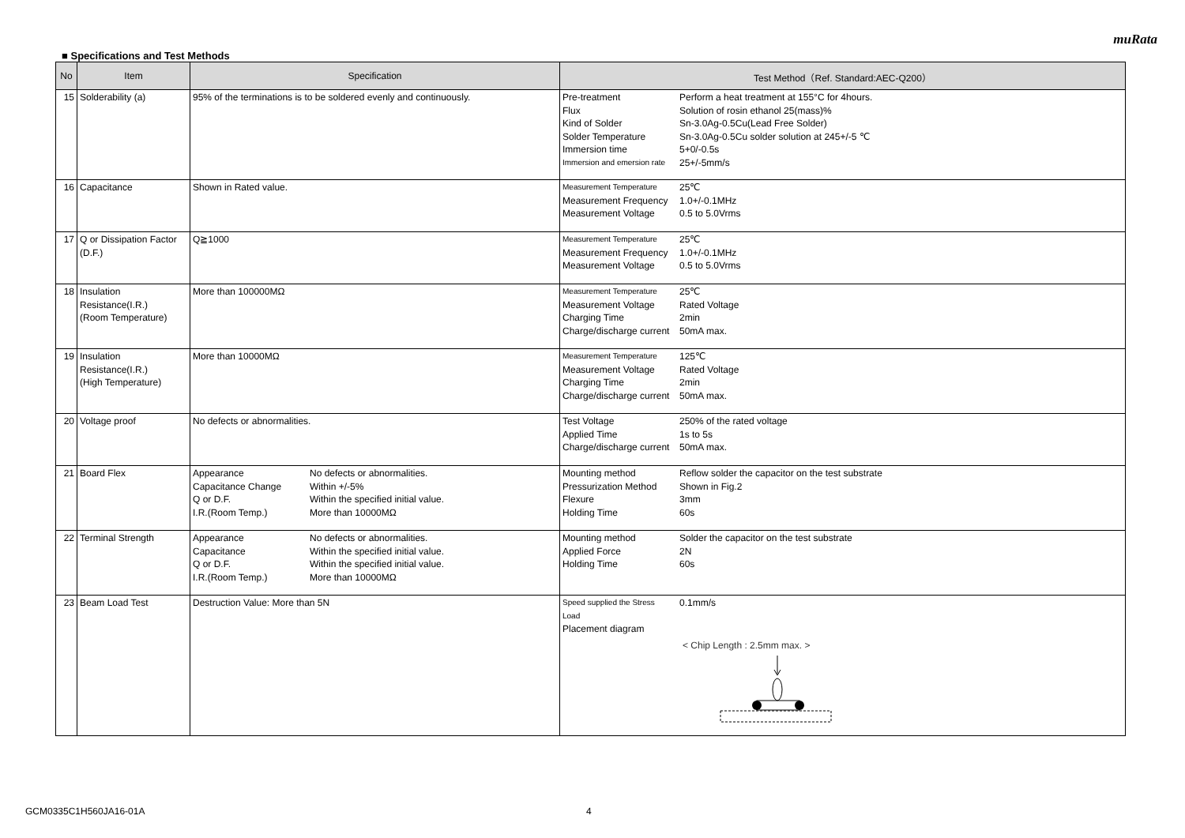muRata
■ Specifications and Test Methods
| No | Item | Specification | Test Method（Ref. Standard:AEC-Q200） |
| --- | --- | --- | --- |
| 15 | Solderability (a) | 95% of the terminations is to be soldered evenly and continuously. | / Pre-treatment / Perform a heat treatment at 155°C for 4hours. / / Flux / Solution of rosin ethanol 25(mass)% / / Kind of Solder / Sn-3.0Ag-0.5Cu(Lead Free Solder) / / Solder Temperature / Sn-3.0Ag-0.5Cu solder solution at 245+/-5 ℃ / / Immersion time / 5+0/-0.5s / / Immersion and emersion rate / 25+/-5mm/s / |
| 16 | Capacitance | Shown in Rated value. | / Measurement Temperature / 25℃ / / Measurement Frequency / 1.0+/-0.1MHz / / Measurement Voltage / 0.5 to 5.0Vrms / |
| 17 | Q or Dissipation Factor (D.F.) | Q≧1000 | / Measurement Temperature / 25℃ / / Measurement Frequency / 1.0+/-0.1MHz / / Measurement Voltage / 0.5 to 5.0Vrms / |
| 18 | Insulation Resistance(I.R.) (Room Temperature) | More than 100000MΩ | / Measurement Temperature / 25℃ / / Measurement Voltage / Rated Voltage / / Charging Time / 2min / / Charge/discharge current / 50mA max. / |
| 19 | Insulation Resistance(I.R.) (High Temperature) | More than 10000MΩ | / Measurement Temperature / 125℃ / / Measurement Voltage / Rated Voltage / / Charging Time / 2min / / Charge/discharge current / 50mA max. / |
| 20 | Voltage proof | No defects or abnormalities. | / Test Voltage / 250% of the rated voltage / / Applied Time / 1s to 5s / / Charge/discharge current / 50mA max. / |
| 21 | Board Flex | / Appearance / No defects or abnormalities. / / Capacitance Change / Within +/-5% / / Q or D.F. / Within the specified initial value. / / I.R.(Room Temp.) / More than 10000MΩ / | / Mounting method / Reflow solder the capacitor on the test substrate / / Pressurization Method / Shown in Fig.2 / / Flexure / 3mm / / Holding Time / 60s / |
| 22 | Terminal Strength | / Appearance / No defects or abnormalities. / / Capacitance / Within the specified initial value. / / Q or D.F. / Within the specified initial value. / / I.R.(Room Temp.) / More than 10000MΩ / | / Mounting method / Solder the capacitor on the test substrate / / Applied Force / 2N / / Holding Time / 60s / |
| 23 | Beam Load Test | Destruction Value: More than 5N | / Speed supplied the Stress Load / 0.1mm/s / / Placement diagram / / < Chip Length : 2.5mm max. > |
GCM0335C1H560JA16-01A 4